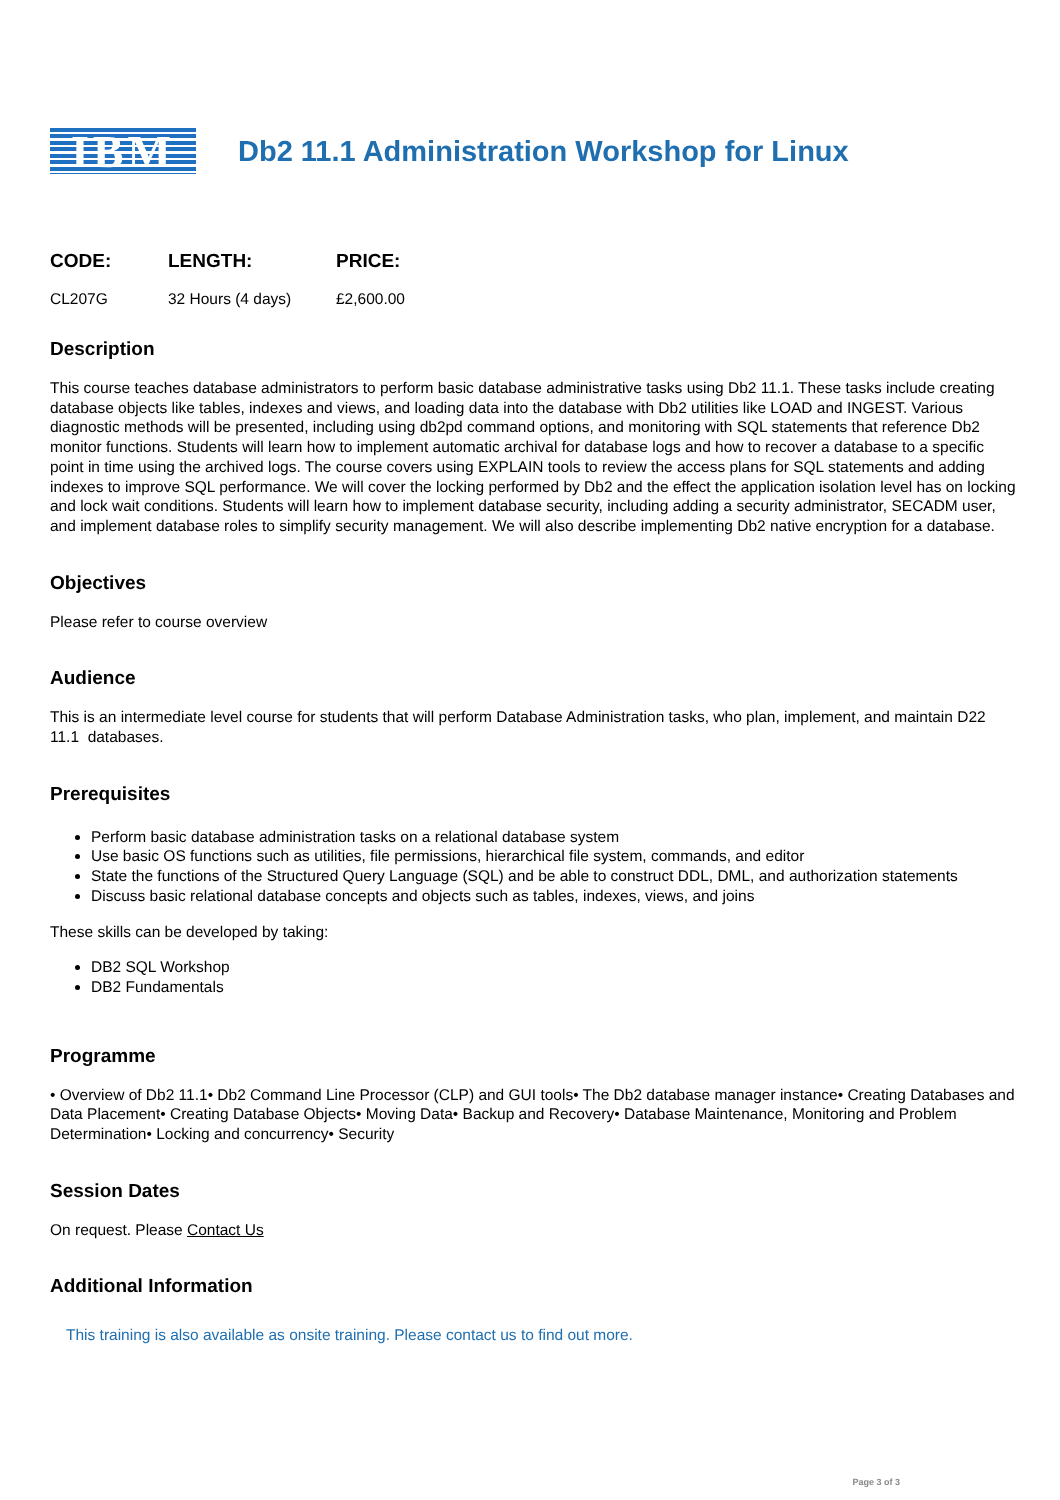IBM
Db2 11.1 Administration Workshop for Linux
| CODE: | LENGTH: | PRICE: |
| --- | --- | --- |
| CL207G | 32 Hours (4 days) | £2,600.00 |
Description
This course teaches database administrators to perform basic database administrative tasks using Db2 11.1. These tasks include creating database objects like tables, indexes and views, and loading data into the database with Db2 utilities like LOAD and INGEST. Various diagnostic methods will be presented, including using db2pd command options, and monitoring with SQL statements that reference Db2 monitor functions. Students will learn how to implement automatic archival for database logs and how to recover a database to a specific point in time using the archived logs. The course covers using EXPLAIN tools to review the access plans for SQL statements and adding indexes to improve SQL performance. We will cover the locking performed by Db2 and the effect the application isolation level has on locking and lock wait conditions. Students will learn how to implement database security, including adding a security administrator, SECADM user, and implement database roles to simplify security management. We will also describe implementing Db2 native encryption for a database.
Objectives
Please refer to course overview
Audience
This is an intermediate level course for students that will perform Database Administration tasks, who plan, implement, and maintain D22 11.1 databases.
Prerequisites
Perform basic database administration tasks on a relational database system
Use basic OS functions such as utilities, file permissions, hierarchical file system, commands, and editor
State the functions of the Structured Query Language (SQL) and be able to construct DDL, DML, and authorization statements
Discuss basic relational database concepts and objects such as tables, indexes, views, and joins
These skills can be developed by taking:
DB2 SQL Workshop
DB2 Fundamentals
Programme
• Overview of Db2 11.1• Db2 Command Line Processor (CLP) and GUI tools• The Db2 database manager instance• Creating Databases and Data Placement• Creating Database Objects• Moving Data• Backup and Recovery• Database Maintenance, Monitoring and Problem Determination• Locking and concurrency• Security
Session Dates
On request. Please Contact Us
Additional Information
This training is also available as onsite training. Please contact us to find out more.
Page 3 of 3